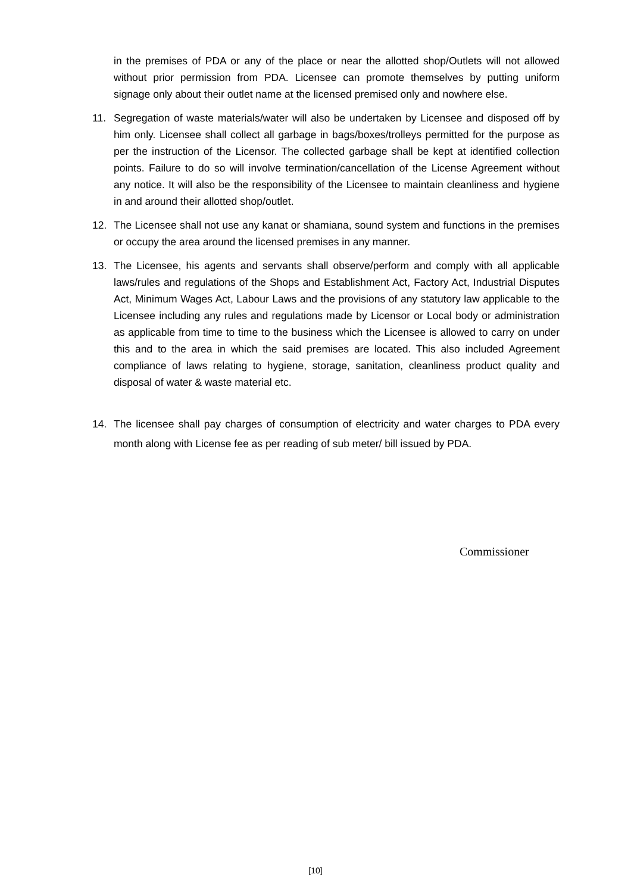in the premises of PDA or any of the place or near the allotted shop/Outlets will not allowed without prior permission from PDA. Licensee can promote themselves by putting uniform signage only about their outlet name at the licensed premised only and nowhere else.
11. Segregation of waste materials/water will also be undertaken by Licensee and disposed off by him only. Licensee shall collect all garbage in bags/boxes/trolleys permitted for the purpose as per the instruction of the Licensor. The collected garbage shall be kept at identified collection points. Failure to do so will involve termination/cancellation of the License Agreement without any notice. It will also be the responsibility of the Licensee to maintain cleanliness and hygiene in and around their allotted shop/outlet.
12. The Licensee shall not use any kanat or shamiana, sound system and functions in the premises or occupy the area around the licensed premises in any manner.
13. The Licensee, his agents and servants shall observe/perform and comply with all applicable laws/rules and regulations of the Shops and Establishment Act, Factory Act, Industrial Disputes Act, Minimum Wages Act, Labour Laws and the provisions of any statutory law applicable to the Licensee including any rules and regulations made by Licensor or Local body or administration as applicable from time to time to the business which the Licensee is allowed to carry on under this and to the area in which the said premises are located. This also included Agreement compliance of laws relating to hygiene, storage, sanitation, cleanliness product quality and disposal of water & waste material etc.
14. The licensee shall pay charges of consumption of electricity and water charges to PDA every month along with License fee as per reading of sub meter/ bill issued by PDA.
Commissioner
[10]